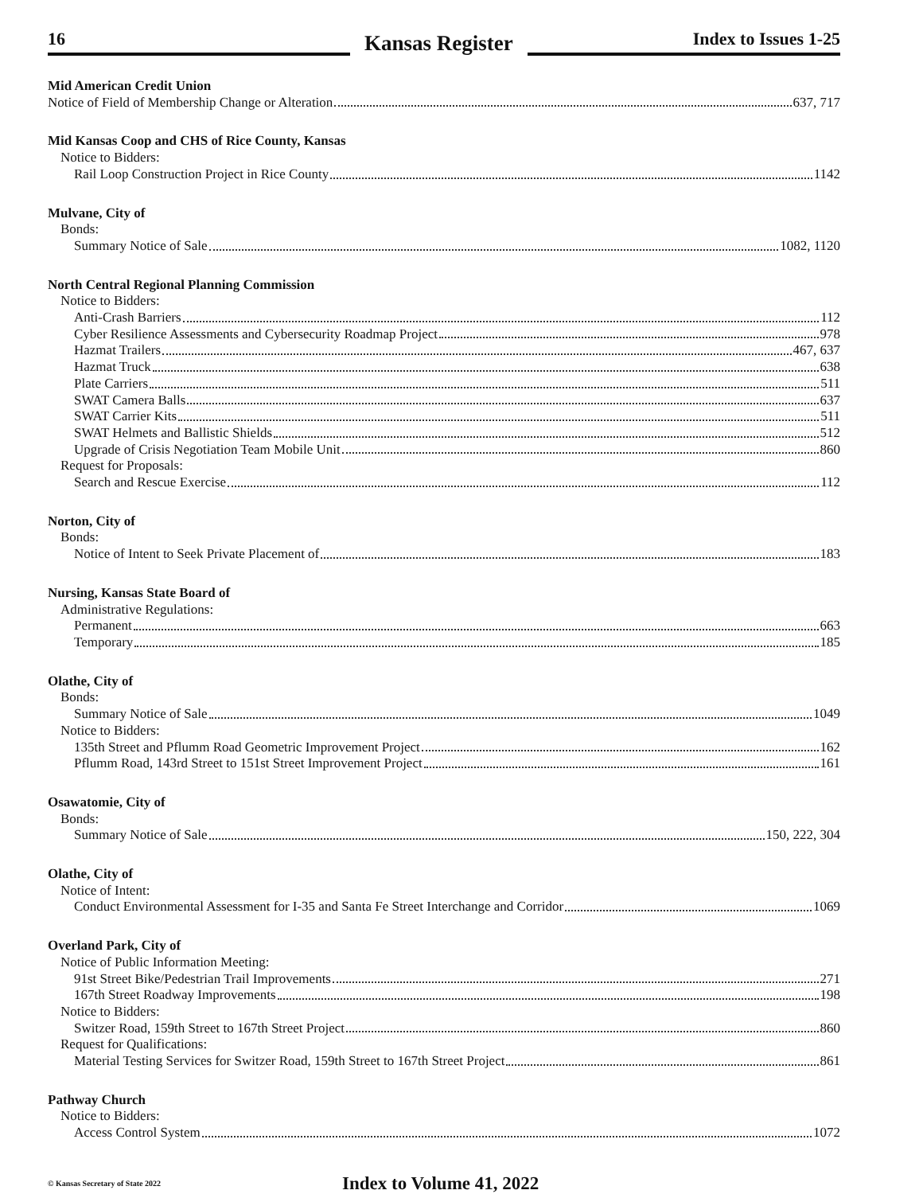16
Kansas Register
Index to Issues 1-25
Mid American Credit Union
Notice of Field of Membership Change or Alteration 637, 717
Mid Kansas Coop and CHS of Rice County, Kansas
Notice to Bidders:
Rail Loop Construction Project in Rice County 1142
Mulvane, City of
Bonds:
Summary Notice of Sale 1082, 1120
North Central Regional Planning Commission
Notice to Bidders:
Anti-Crash Barriers 112
Cyber Resilience Assessments and Cybersecurity Roadmap Project 978
Hazmat Trailers 467, 637
Hazmat Truck 638
Plate Carriers 511
SWAT Camera Balls 637
SWAT Carrier Kits 511
SWAT Helmets and Ballistic Shields 512
Upgrade of Crisis Negotiation Team Mobile Unit 860
Request for Proposals:
Search and Rescue Exercise 112
Norton, City of
Bonds:
Notice of Intent to Seek Private Placement of 183
Nursing, Kansas State Board of
Administrative Regulations:
Permanent 663
Temporary 185
Olathe, City of
Bonds:
Summary Notice of Sale 1049
Notice to Bidders:
135th Street and Pflumm Road Geometric Improvement Project 162
Pflumm Road, 143rd Street to 151st Street Improvement Project 161
Osawatomie, City of
Bonds:
Summary Notice of Sale 150, 222, 304
Olathe, City of
Notice of Intent:
Conduct Environmental Assessment for I-35 and Santa Fe Street Interchange and Corridor 1069
Overland Park, City of
Notice of Public Information Meeting:
91st Street Bike/Pedestrian Trail Improvements 271
167th Street Roadway Improvements 198
Notice to Bidders:
Switzer Road, 159th Street to 167th Street Project 860
Request for Qualifications:
Material Testing Services for Switzer Road, 159th Street to 167th Street Project 861
Pathway Church
Notice to Bidders:
Access Control System 1072
© Kansas Secretary of State 2022
Index to Volume 41, 2022